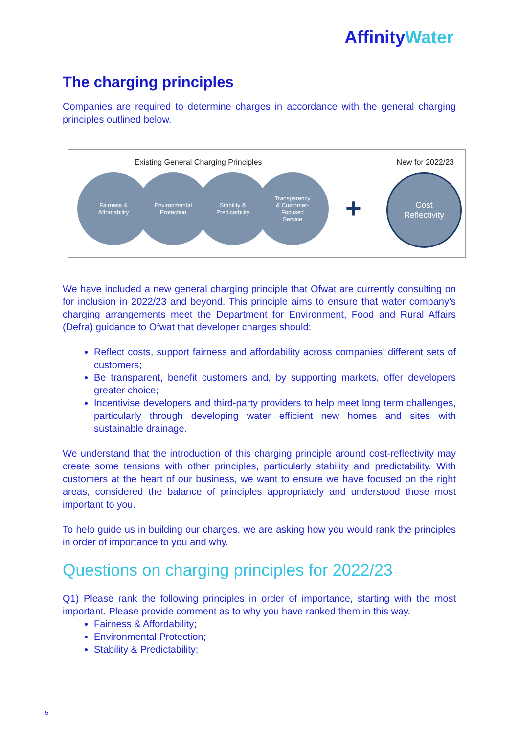AffinityWater
The charging principles
Companies are required to determine charges in accordance with the general charging principles outlined below.
Existing General Charging Principles
New for 2022/23
Fairness &
Affordability
Environmental
Protection
Stability &
Predicatbility
Transparency
& Customer-
Focused
Service
+
Cost
Reflectivity
We have included a new general charging principle that Ofwat are currently consulting on for inclusion in 2022/23 and beyond. This principle aims to ensure that water company’s charging arrangements meet the Department for Environment, Food and Rural Affairs (Defra) guidance to Ofwat that developer charges should:
Reflect costs, support fairness and affordability across companies’ different sets of customers;
Be transparent, benefit customers and, by supporting markets, offer developers greater choice;
Incentivise developers and third-party providers to help meet long term challenges, particularly through developing water efficient new homes and sites with sustainable drainage.
We understand that the introduction of this charging principle around cost-reflectivity may create some tensions with other principles, particularly stability and predictability. With customers at the heart of our business, we want to ensure we have focused on the right areas, considered the balance of principles appropriately and understood those most important to you.
To help guide us in building our charges, we are asking how you would rank the principles in order of importance to you and why.
Questions on charging principles for 2022/23
Q1) Please rank the following principles in order of importance, starting with the most important. Please provide comment as to why you have ranked them in this way.
Fairness & Affordability;
Environmental Protection;
Stability & Predictability;
5